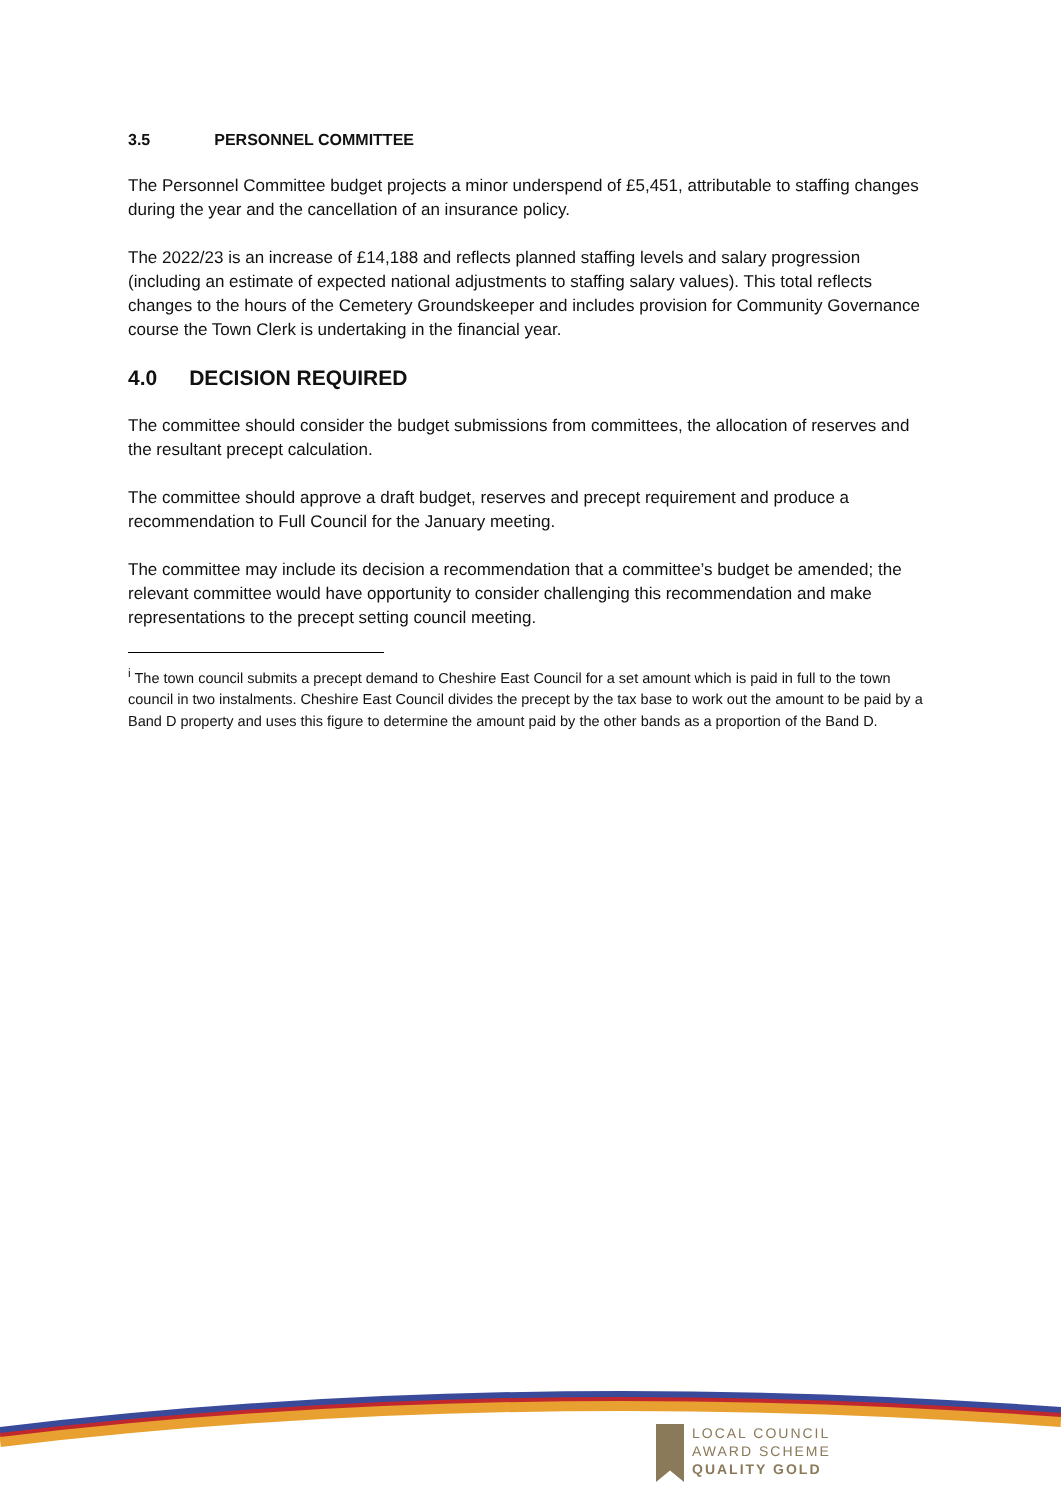3.5 PERSONNEL COMMITTEE
The Personnel Committee budget projects a minor underspend of £5,451, attributable to staffing changes during the year and the cancellation of an insurance policy.
The 2022/23 is an increase of £14,188 and reflects planned staffing levels and salary progression (including an estimate of expected national adjustments to staffing salary values). This total reflects changes to the hours of the Cemetery Groundskeeper and includes provision for Community Governance course the Town Clerk is undertaking in the financial year.
4.0 DECISION REQUIRED
The committee should consider the budget submissions from committees, the allocation of reserves and the resultant precept calculation.
The committee should approve a draft budget, reserves and precept requirement and produce a recommendation to Full Council for the January meeting.
The committee may include its decision a recommendation that a committee’s budget be amended; the relevant committee would have opportunity to consider challenging this recommendation and make representations to the precept setting council meeting.
<sup>i</sup> The town council submits a precept demand to Cheshire East Council for a set amount which is paid in full to the town council in two instalments. Cheshire East Council divides the precept by the tax base to work out the amount to be paid by a Band D property and uses this figure to determine the amount paid by the other bands as a proportion of the Band D.
LOCAL COUNCIL
AWARD SCHEME
QUALITY GOLD